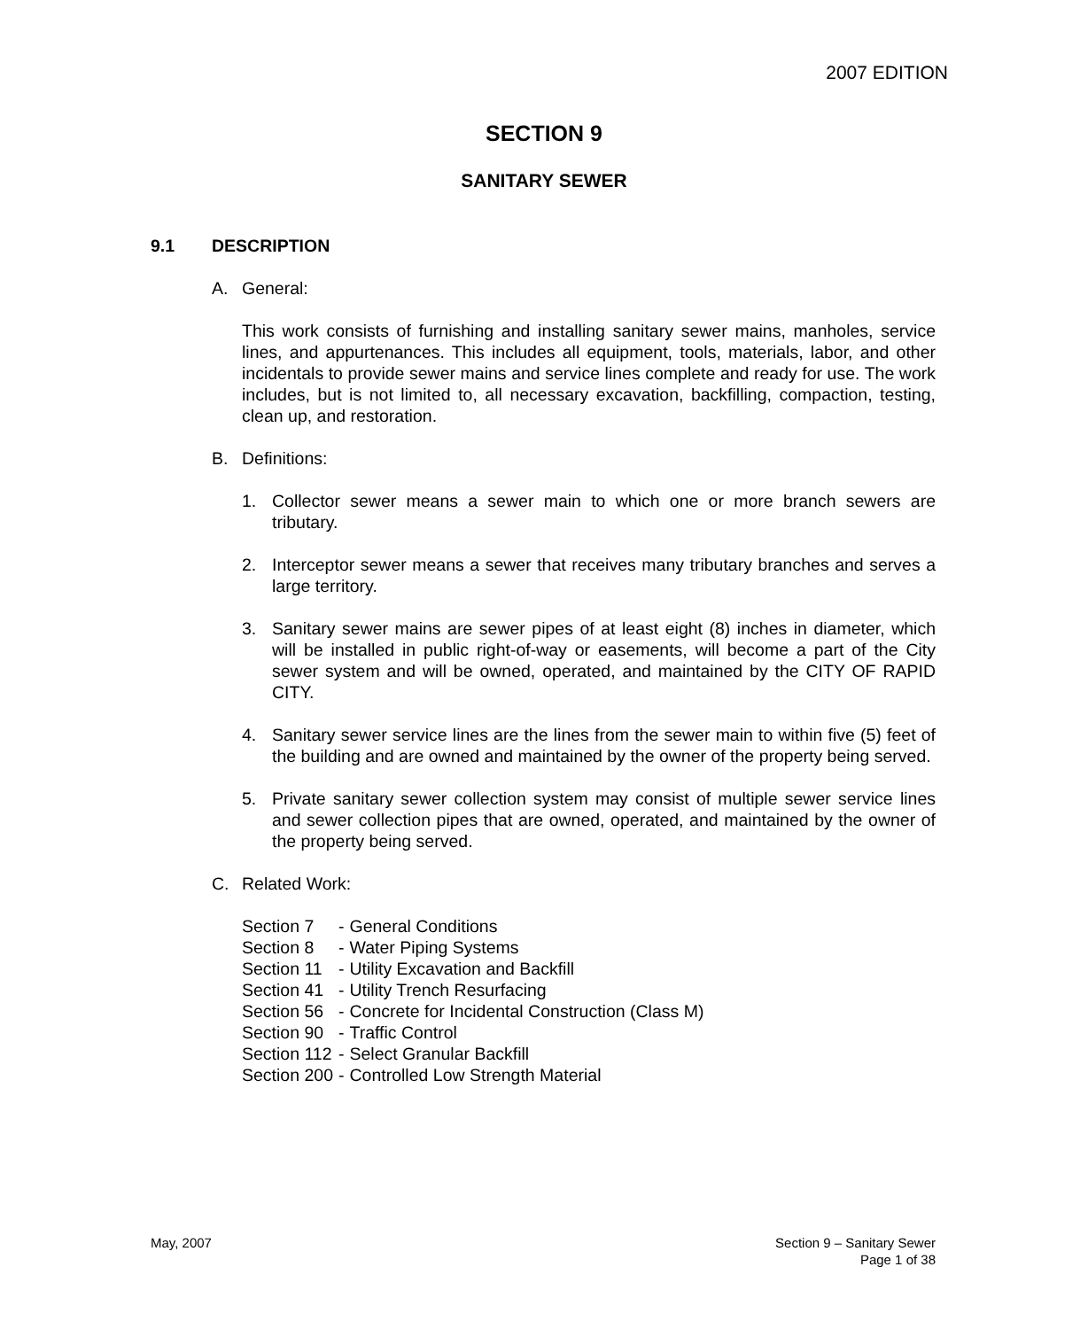2007 EDITION
SECTION 9
SANITARY SEWER
9.1 DESCRIPTION
A. General:
This work consists of furnishing and installing sanitary sewer mains, manholes, service lines, and appurtenances. This includes all equipment, tools, materials, labor, and other incidentals to provide sewer mains and service lines complete and ready for use. The work includes, but is not limited to, all necessary excavation, backfilling, compaction, testing, clean up, and restoration.
B. Definitions:
1. Collector sewer means a sewer main to which one or more branch sewers are tributary.
2. Interceptor sewer means a sewer that receives many tributary branches and serves a large territory.
3. Sanitary sewer mains are sewer pipes of at least eight (8) inches in diameter, which will be installed in public right-of-way or easements, will become a part of the City sewer system and will be owned, operated, and maintained by the CITY OF RAPID CITY.
4. Sanitary sewer service lines are the lines from the sewer main to within five (5) feet of the building and are owned and maintained by the owner of the property being served.
5. Private sanitary sewer collection system may consist of multiple sewer service lines and sewer collection pipes that are owned, operated, and maintained by the owner of the property being served.
C. Related Work:
| Section 7 | - | General Conditions |
| Section 8 | - | Water Piping Systems |
| Section 11 | - | Utility Excavation and Backfill |
| Section 41 | - | Utility Trench Resurfacing |
| Section 56 | - | Concrete for Incidental Construction (Class M) |
| Section 90 | - | Traffic Control |
| Section 112 | - | Select Granular Backfill |
| Section 200 | - | Controlled Low Strength Material |
May, 2007 Section 9 – Sanitary Sewer
Page 1 of 38